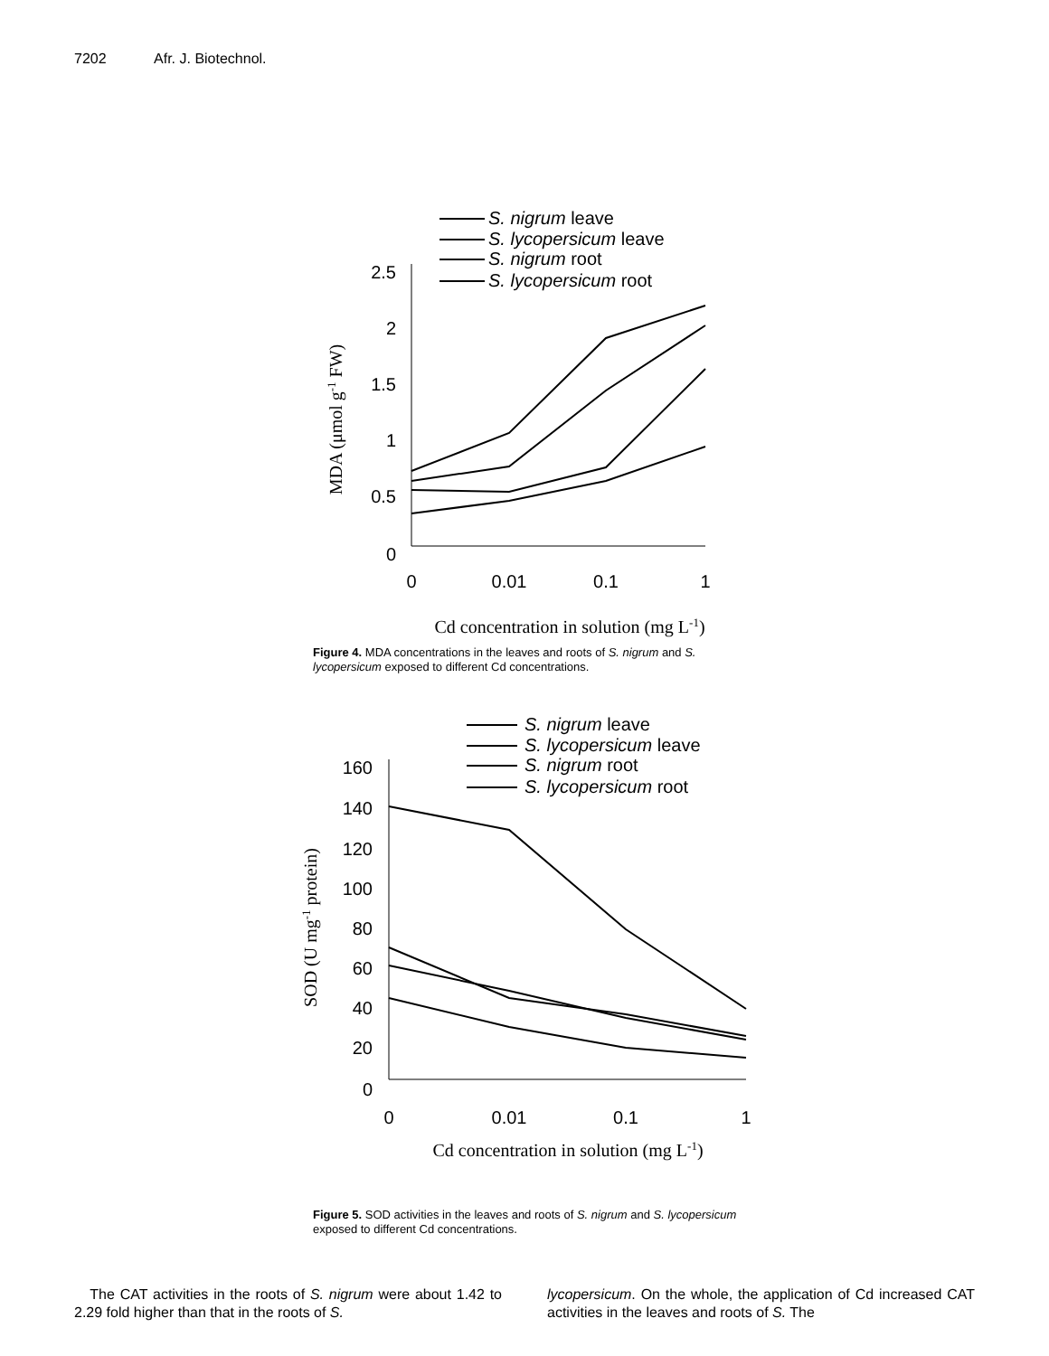7202 Afr. J. Biotechnol.
2.5
2
1.5
1
0.5
0
0
0.01
0.1
1
Cd concentration in solution (mg L-1)
MDA (μmol g-1 FW)
S. nigrum leave
S. lycopersicum leave
S. nigrum root
S. lycopersicum root
Figure 4. MDA concentrations in the leaves and roots of S. nigrum and S. lycopersicum exposed to different Cd concentrations.
160
140
120
100
80
60
40
20
0
0
0.01
0.1
1
Cd concentration in solution (mg L-1)
SOD (U mg-1 protein)
S. nigrum leave
S. lycopersicum leave
S. nigrum root
S. lycopersicum root
Figure 5. SOD activities in the leaves and roots of S. nigrum and S. lycopersicum exposed to different Cd concentrations.
The CAT activities in the roots of S. nigrum were about 1.42 to 2.29 fold higher than that in the roots of S.
lycopersicum. On the whole, the application of Cd increased CAT activities in the leaves and roots of S. The